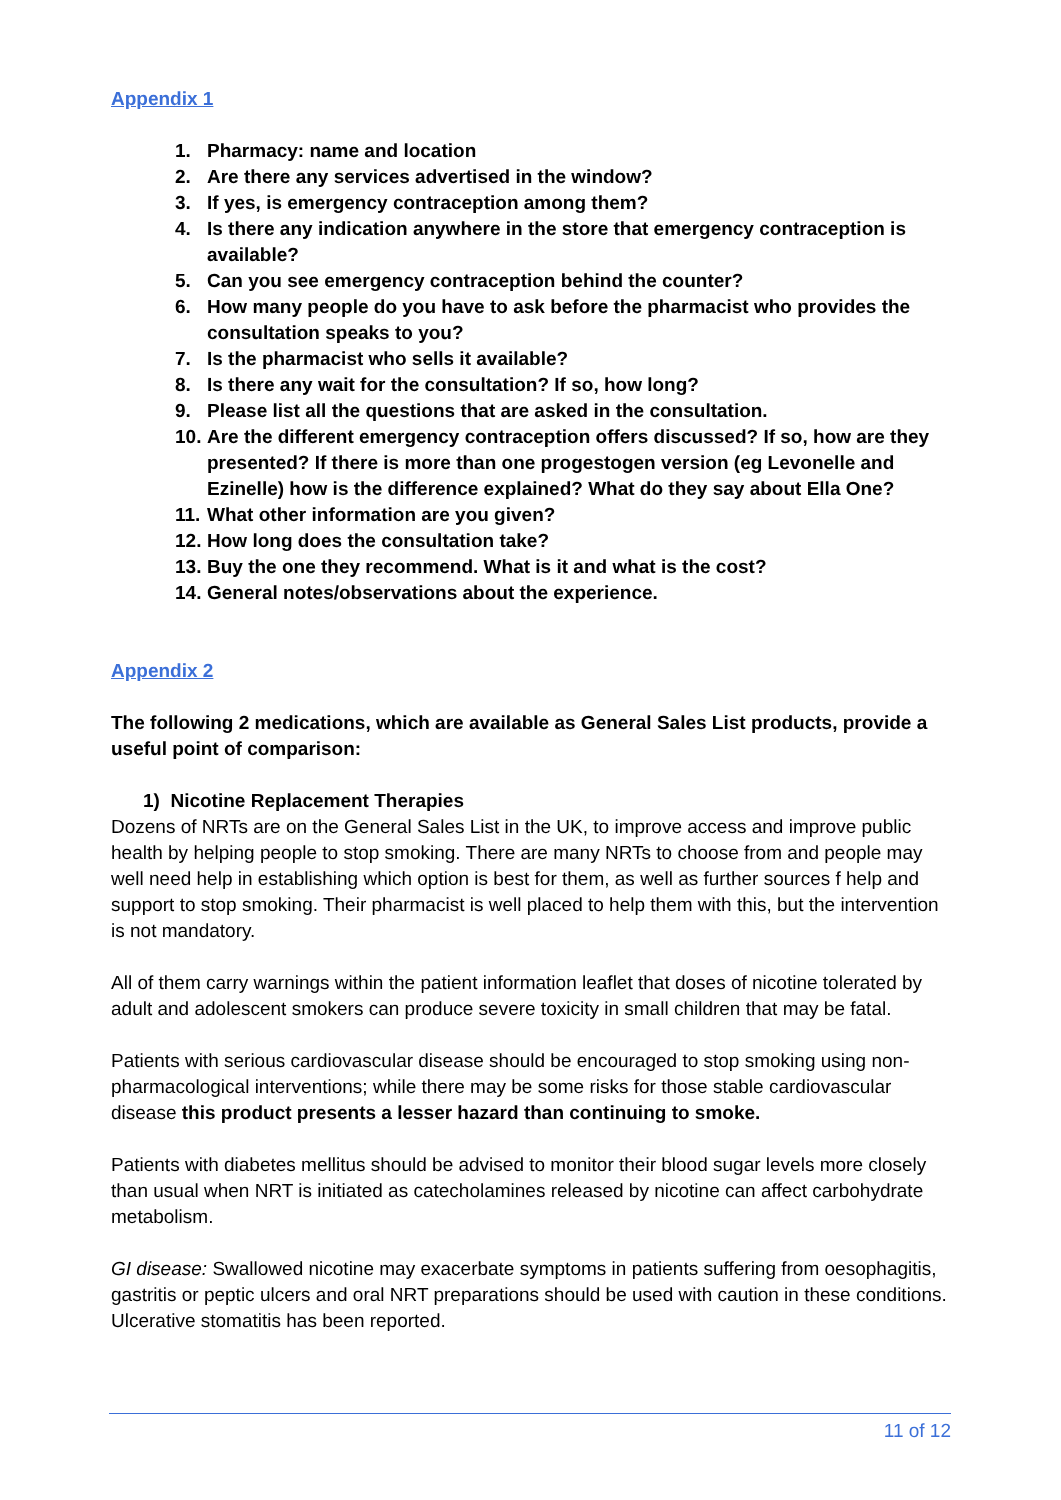Appendix 1
1. Pharmacy: name and location
2. Are there any services advertised in the window?
3. If yes, is emergency contraception among them?
4. Is there any indication anywhere in the store that emergency contraception is available?
5. Can you see emergency contraception behind the counter?
6. How many people do you have to ask before the pharmacist who provides the consultation speaks to you?
7. Is the pharmacist who sells it available?
8. Is there any wait for the consultation? If so, how long?
9. Please list all the questions that are asked in the consultation.
10. Are the different emergency contraception offers discussed? If so, how are they presented? If there is more than one progestogen version (eg Levonelle and Ezinelle) how is the difference explained? What do they say about Ella One?
11. What other information are you given?
12. How long does the consultation take?
13. Buy the one they recommend. What is it and what is the cost?
14. General notes/observations about the experience.
Appendix 2
The following 2 medications, which are available as General Sales List products, provide a useful point of comparison:
1) Nicotine Replacement Therapies
Dozens of NRTs are on the General Sales List in the UK, to improve access and improve public health by helping people to stop smoking. There are many NRTs to choose from and people may well need help in establishing which option is best for them, as well as further sources f help and support to stop smoking. Their pharmacist is well placed to help them with this, but the intervention is not mandatory.
All of them carry warnings within the patient information leaflet that doses of nicotine tolerated by adult and adolescent smokers can produce severe toxicity in small children that may be fatal.
Patients with serious cardiovascular disease should be encouraged to stop smoking using non-pharmacological interventions; while there may be some risks for those stable cardiovascular disease this product presents a lesser hazard than continuing to smoke.
Patients with diabetes mellitus should be advised to monitor their blood sugar levels more closely than usual when NRT is initiated as catecholamines released by nicotine can affect carbohydrate metabolism.
GI disease: Swallowed nicotine may exacerbate symptoms in patients suffering from oesophagitis, gastritis or peptic ulcers and oral NRT preparations should be used with caution in these conditions. Ulcerative stomatitis has been reported.
11 of 12